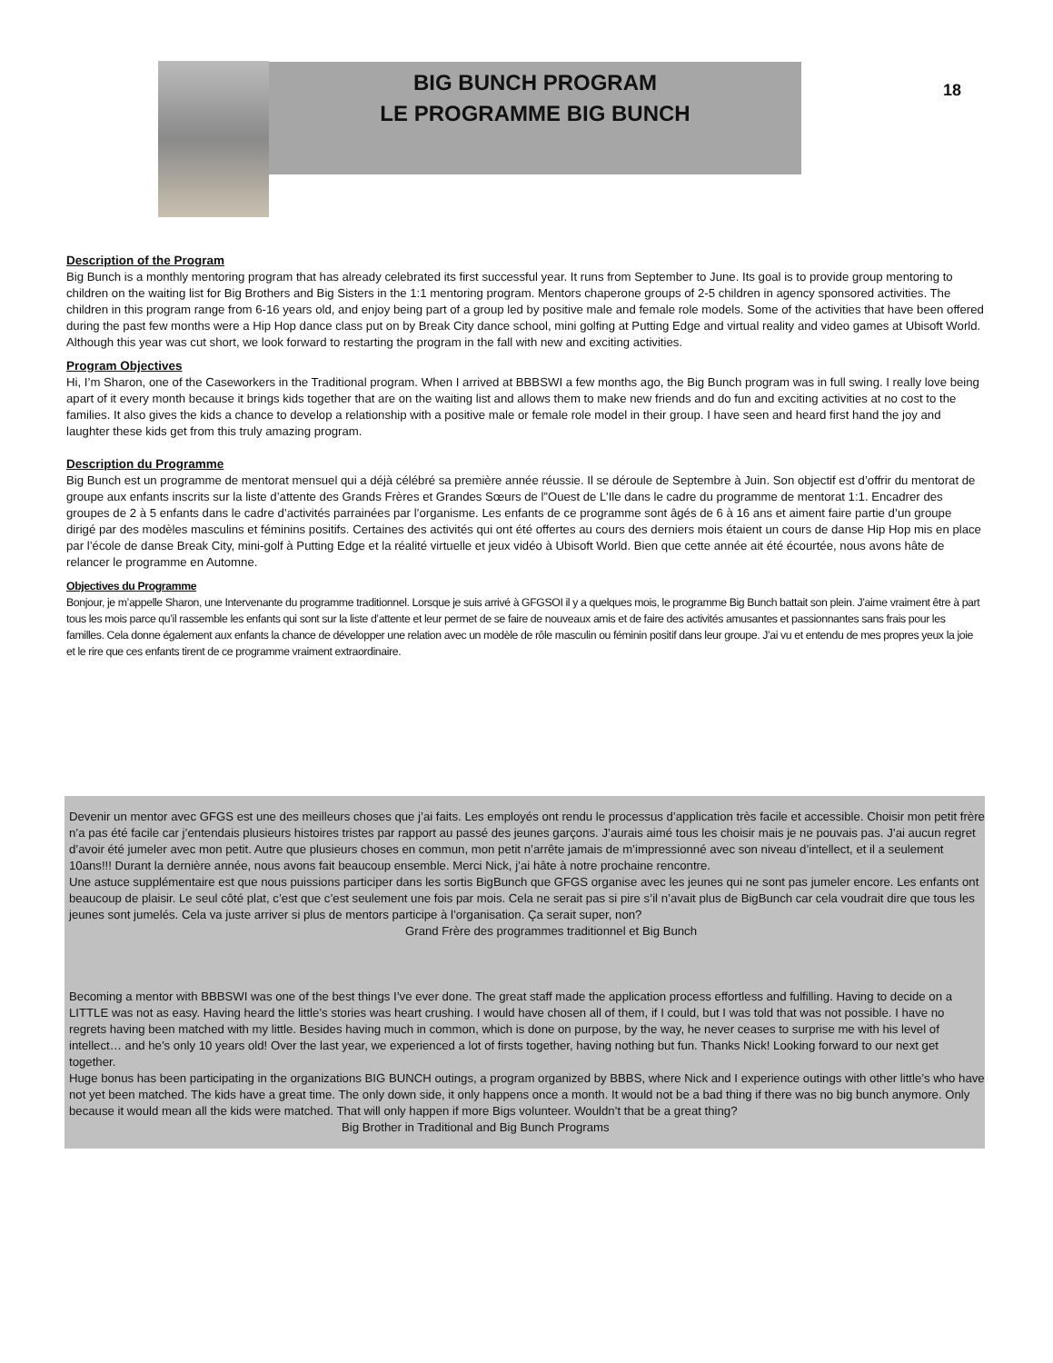BIG BUNCH PROGRAM
LE PROGRAMME BIG BUNCH
18
Description of the Program
Big Bunch is a monthly mentoring program that has already celebrated its first successful year. It runs from September to June. Its goal is to provide group mentoring to children on the waiting list for Big Brothers and Big Sisters in the 1:1 mentoring program. Mentors chaperone groups of 2-5 children in agency sponsored activities. The children in this program range from 6-16 years old, and enjoy being part of a group led by positive male and female role models. Some of the activities that have been offered during the past few months were a Hip Hop dance class put on by Break City dance school, mini golfing at Putting Edge and virtual reality and video games at Ubisoft World. Although this year was cut short, we look forward to restarting the program in the fall with new and exciting activities.
Program Objectives
Hi, I’m Sharon, one of the Caseworkers in the Traditional program. When I arrived at BBBSWI a few months ago, the Big Bunch program was in full swing. I really love being apart of it every month because it brings kids together that are on the waiting list and allows them to make new friends and do fun and exciting activities at no cost to the families. It also gives the kids a chance to develop a relationship with a positive male or female role model in their group. I have seen and heard first hand the joy and laughter these kids get from this truly amazing program.
Description du Programme
Big Bunch est un programme de mentorat mensuel qui a déjà célébré sa première année réussie. Il se déroule de Septembre à Juin. Son objectif est d’offrir du mentorat de groupe aux enfants inscrits sur la liste d’attente des Grands Frères et Grandes Sœurs de l”Ouest de L’Ile dans le cadre du programme de mentorat 1:1. Encadrer des groupes de 2 à 5 enfants dans le cadre d’activités parrainées par l’organisme. Les enfants de ce programme sont âgés de 6 à 16 ans et aiment faire partie d’un groupe dirigé par des modèles masculins et féminins positifs. Certaines des activités qui ont été offertes au cours des derniers mois étaient un cours de danse Hip Hop mis en place par l’école de danse Break City, mini-golf à Putting Edge et la réalité virtuelle et jeux vidéo à Ubisoft World. Bien que cette année ait été écourtée, nous avons hâte de relancer le programme en Automne.
Objectives du Programme
Bonjour, je m’appelle Sharon, une Intervenante du programme traditionnel. Lorsque je suis arrivé à GFGSOI il y a quelques mois, le programme Big Bunch battait son plein. J’aime vraiment être à part tous les mois parce qu’il rassemble les enfants qui sont sur la liste d’attente et leur permet de se faire de nouveaux amis et de faire des activités amusantes et passionnantes sans frais pour les familles. Cela donne également aux enfants la chance de développer une relation avec un modèle de rôle masculin ou féminin positif dans leur groupe. J’ai vu et entendu de mes propres yeux la joie et le rire que ces enfants tirent de ce programme vraiment extraordinaire.
Devenir un mentor avec GFGS est une des meilleurs choses que j’ai faits. Les employés ont rendu le processus d’application très facile et accessible. Choisir mon petit frère n’a pas été facile car j’entendais plusieurs histoires tristes par rapport au passé des jeunes garçons. J’aurais aimé tous les choisir mais je ne pouvais pas. J’ai aucun regret d’avoir été jumeler avec mon petit. Autre que plusieurs choses en commun, mon petit n’arrête jamais de m’impressionné avec son niveau d’intellect, et il a seulement 10ans!!! Durant la dernière année, nous avons fait beaucoup ensemble. Merci Nick, j’ai hâte à notre prochaine rencontre.
Une astuce supplémentaire est que nous puissions participer dans les sortis BigBunch que GFGS organise avec les jeunes qui ne sont pas jumeler encore. Les enfants ont beaucoup de plaisir. Le seul côté plat, c’est que c’est seulement une fois par mois. Cela ne serait pas si pire s’il n’avait plus de BigBunch car cela voudrait dire que tous les jeunes sont jumelés. Cela va juste arriver si plus de mentors participe à l’organisation. Ça serait super, non? Grand Frère des programmes traditionnel et Big Bunch
Becoming a mentor with BBBSWI was one of the best things I’ve ever done. The great staff made the application process effortless and fulfilling. Having to decide on a LITTLE was not as easy. Having heard the little’s stories was heart crushing. I would have chosen all of them, if I could, but I was told that was not possible. I have no regrets having been matched with my little. Besides having much in common, which is done on purpose, by the way, he never ceases to surprise me with his level of intellect… and he’s only 10 years old! Over the last year, we experienced a lot of firsts together, having nothing but fun. Thanks Nick! Looking forward to our next get together.
Huge bonus has been participating in the organizations BIG BUNCH outings, a program organized by BBBS, where Nick and I experience outings with other little’s who have not yet been matched. The kids have a great time. The only down side, it only happens once a month. It would not be a bad thing if there was no big bunch anymore. Only because it would mean all the kids were matched. That will only happen if more Bigs volunteer. Wouldn’t that be a great thing? Big Brother in Traditional and Big Bunch Programs